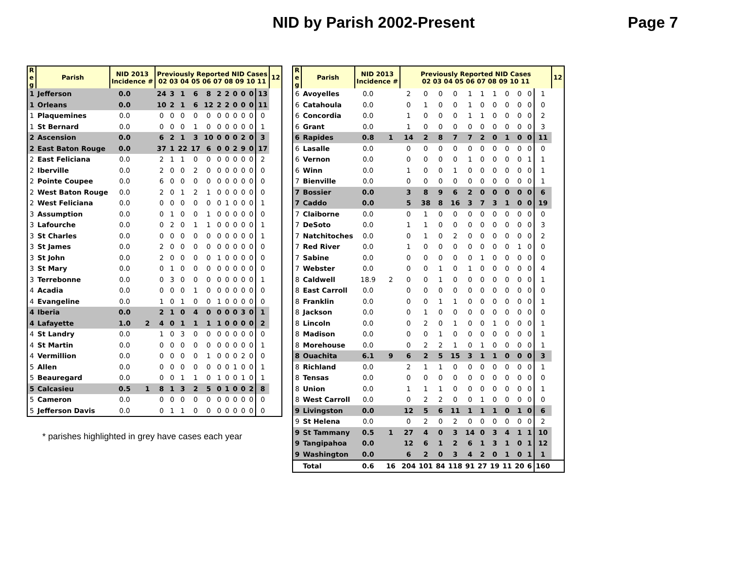NID by Parish 2002-Present Page 7
| R e g | Parish | NID 2013 Incidence # | | Previously Reported NID Cases 02 03 04 05 06 07 08 09 10 11 | | | | | | | | | | | 12 |
| --- | --- | --- | --- | --- | --- | --- | --- | --- | --- | --- | --- | --- | --- | --- | --- |
| 1 | Jefferson | 0.0 | | 24 | 3 | 1 | 6 | 8 | 2 | 2 | 0 | 0 | 0 | 13 | |
| 1 | Orleans | 0.0 | | 10 | 2 | 1 | 6 | 12 | 2 | 2 | 0 | 0 | 0 | 11 | |
| 1 | Plaquemines | 0.0 | | 0 | 0 | 0 | 0 | 0 | 0 | 0 | 0 | 0 | 0 | 0 | |
| 1 | St Bernard | 0.0 | | 0 | 0 | 0 | 1 | 0 | 0 | 0 | 0 | 0 | 0 | 1 | |
| 2 | Ascension | 0.0 | | 6 | 2 | 1 | 3 | 10 | 0 | 0 | 0 | 2 | 0 | 3 | |
| 2 | East Baton Rouge | 0.0 | | 37 | 1 | 22 | 17 | 6 | 0 | 0 | 2 | 9 | 0 | 17 | |
| 2 | East Feliciana | 0.0 | | 2 | 1 | 1 | 0 | 0 | 0 | 0 | 0 | 0 | 0 | 2 | |
| 2 | Iberville | 0.0 | | 2 | 0 | 0 | 2 | 0 | 0 | 0 | 0 | 0 | 0 | 0 | |
| 2 | Pointe Coupee | 0.0 | | 6 | 0 | 0 | 0 | 0 | 0 | 0 | 0 | 0 | 0 | 0 | |
| 2 | West Baton Rouge | 0.0 | | 2 | 0 | 1 | 2 | 1 | 0 | 0 | 0 | 0 | 0 | 0 | |
| 2 | West Feliciana | 0.0 | | 0 | 0 | 0 | 0 | 0 | 0 | 1 | 0 | 0 | 0 | 1 | |
| 3 | Assumption | 0.0 | | 0 | 1 | 0 | 0 | 1 | 0 | 0 | 0 | 0 | 0 | 0 | |
| 3 | Lafourche | 0.0 | | 0 | 2 | 0 | 1 | 1 | 0 | 0 | 0 | 0 | 0 | 1 | |
| 3 | St Charles | 0.0 | | 0 | 0 | 0 | 0 | 0 | 0 | 0 | 0 | 0 | 0 | 1 | |
| 3 | St James | 0.0 | | 2 | 0 | 0 | 0 | 0 | 0 | 0 | 0 | 0 | 0 | 0 | |
| 3 | St John | 0.0 | | 2 | 0 | 0 | 0 | 0 | 1 | 0 | 0 | 0 | 0 | 0 | |
| 3 | St Mary | 0.0 | | 0 | 1 | 0 | 0 | 0 | 0 | 0 | 0 | 0 | 0 | 0 | |
| 3 | Terrebonne | 0.0 | | 0 | 3 | 0 | 0 | 0 | 0 | 0 | 0 | 0 | 0 | 1 | |
| 4 | Acadia | 0.0 | | 0 | 0 | 0 | 1 | 0 | 0 | 0 | 0 | 0 | 0 | 0 | |
| 4 | Evangeline | 0.0 | | 1 | 0 | 1 | 0 | 0 | 1 | 0 | 0 | 0 | 0 | 0 | |
| 4 | Iberia | 0.0 | | 2 | 1 | 0 | 4 | 0 | 0 | 0 | 0 | 3 | 0 | 1 | |
| 4 | Lafayette | 1.0 | 2 | 4 | 0 | 1 | 1 | 1 | 1 | 0 | 0 | 0 | 0 | 2 | |
| 4 | St Landry | 0.0 | | 1 | 0 | 3 | 0 | 0 | 0 | 0 | 0 | 0 | 0 | 0 | |
| 4 | St Martin | 0.0 | | 0 | 0 | 0 | 0 | 0 | 0 | 0 | 0 | 0 | 0 | 1 | |
| 4 | Vermillion | 0.0 | | 0 | 0 | 0 | 0 | 1 | 0 | 0 | 0 | 2 | 0 | 0 | |
| 5 | Allen | 0.0 | | 0 | 0 | 0 | 0 | 0 | 0 | 0 | 1 | 0 | 0 | 1 | |
| 5 | Beauregard | 0.0 | | 0 | 0 | 1 | 1 | 0 | 1 | 0 | 0 | 1 | 0 | 1 | |
| 5 | Calcasieu | 0.5 | 1 | 8 | 1 | 3 | 2 | 5 | 0 | 1 | 0 | 0 | 2 | 8 | |
| 5 | Cameron | 0.0 | | 0 | 0 | 0 | 0 | 0 | 0 | 0 | 0 | 0 | 0 | 0 | |
| 5 | Jefferson Davis | 0.0 | | 0 | 1 | 1 | 0 | 0 | 0 | 0 | 0 | 0 | 0 | 0 | |
* parishes highlighted in grey have cases each year
| R e g | Parish | NID 2013 Incidence # | | Previously Reported NID Cases 02 03 04 05 06 07 08 09 10 11 | | | | | | | | | | | 12 |
| --- | --- | --- | --- | --- | --- | --- | --- | --- | --- | --- | --- | --- | --- | --- | --- |
| 6 | Avoyelles | 0.0 | | 2 | 0 | 0 | 0 | 1 | 1 | 1 | 0 | 0 | 0 | 1 | |
| 6 | Catahoula | 0.0 | | 0 | 1 | 0 | 0 | 1 | 0 | 0 | 0 | 0 | 0 | 0 | |
| 6 | Concordia | 0.0 | | 1 | 0 | 0 | 0 | 1 | 1 | 0 | 0 | 0 | 0 | 2 | |
| 6 | Grant | 0.0 | | 1 | 0 | 0 | 0 | 0 | 0 | 0 | 0 | 0 | 0 | 3 | |
| 6 | Rapides | 0.8 | 1 | 14 | 2 | 8 | 7 | 7 | 2 | 0 | 1 | 0 | 0 | 11 | |
| 6 | Lasalle | 0.0 | | 0 | 0 | 0 | 0 | 0 | 0 | 0 | 0 | 0 | 0 | 0 | |
| 6 | Vernon | 0.0 | | 0 | 0 | 0 | 0 | 1 | 0 | 0 | 0 | 0 | 1 | 1 | |
| 6 | Winn | 0.0 | | 1 | 0 | 0 | 1 | 0 | 0 | 0 | 0 | 0 | 0 | 1 | |
| 7 | Bienville | 0.0 | | 0 | 0 | 0 | 0 | 0 | 0 | 0 | 0 | 0 | 0 | 1 | |
| 7 | Bossier | 0.0 | | 3 | 8 | 9 | 6 | 2 | 0 | 0 | 0 | 0 | 0 | 6 | |
| 7 | Caddo | 0.0 | | 5 | 38 | 8 | 16 | 3 | 7 | 3 | 1 | 0 | 0 | 19 | |
| 7 | Claiborne | 0.0 | | 0 | 1 | 0 | 0 | 0 | 0 | 0 | 0 | 0 | 0 | 0 | |
| 7 | DeSoto | 0.0 | | 1 | 1 | 0 | 0 | 0 | 0 | 0 | 0 | 0 | 0 | 3 | |
| 7 | Natchitoches | 0.0 | | 0 | 1 | 0 | 2 | 0 | 0 | 0 | 0 | 0 | 0 | 2 | |
| 7 | Red River | 0.0 | | 1 | 0 | 0 | 0 | 0 | 0 | 0 | 0 | 1 | 0 | 0 | |
| 7 | Sabine | 0.0 | | 0 | 0 | 0 | 0 | 0 | 1 | 0 | 0 | 0 | 0 | 0 | |
| 7 | Webster | 0.0 | | 0 | 0 | 1 | 0 | 1 | 0 | 0 | 0 | 0 | 0 | 4 | |
| 8 | Caldwell | 18.9 | 2 | 0 | 0 | 1 | 0 | 0 | 0 | 0 | 0 | 0 | 0 | 1 | |
| 8 | East Carroll | 0.0 | | 0 | 0 | 0 | 0 | 0 | 0 | 0 | 0 | 0 | 0 | 0 | |
| 8 | Franklin | 0.0 | | 0 | 0 | 1 | 1 | 0 | 0 | 0 | 0 | 0 | 0 | 1 | |
| 8 | Jackson | 0.0 | | 0 | 1 | 0 | 0 | 0 | 0 | 0 | 0 | 0 | 0 | 0 | |
| 8 | Lincoln | 0.0 | | 0 | 2 | 0 | 1 | 0 | 0 | 1 | 0 | 0 | 0 | 1 | |
| 8 | Madison | 0.0 | | 0 | 0 | 1 | 0 | 0 | 0 | 0 | 0 | 0 | 0 | 1 | |
| 8 | Morehouse | 0.0 | | 0 | 2 | 2 | 1 | 0 | 1 | 0 | 0 | 0 | 0 | 1 | |
| 8 | Ouachita | 6.1 | 9 | 6 | 2 | 5 | 15 | 3 | 1 | 1 | 0 | 0 | 0 | 3 | |
| 8 | Richland | 0.0 | | 2 | 1 | 1 | 0 | 0 | 0 | 0 | 0 | 0 | 0 | 1 | |
| 8 | Tensas | 0.0 | | 0 | 0 | 0 | 0 | 0 | 0 | 0 | 0 | 0 | 0 | 0 | |
| 8 | Union | 0.0 | | 1 | 1 | 1 | 0 | 0 | 0 | 0 | 0 | 0 | 0 | 1 | |
| 8 | West Carroll | 0.0 | | 0 | 2 | 2 | 0 | 0 | 1 | 0 | 0 | 0 | 0 | 0 | |
| 9 | Livingston | 0.0 | | 12 | 5 | 6 | 11 | 1 | 1 | 1 | 0 | 1 | 0 | 6 | |
| 9 | St Helena | 0.0 | | 0 | 2 | 0 | 2 | 0 | 0 | 0 | 0 | 0 | 0 | 2 | |
| 9 | St Tammany | 0.5 | 1 | 27 | 4 | 0 | 3 | 14 | 0 | 3 | 4 | 1 | 1 | 10 | |
| 9 | Tangipahoa | 0.0 | | 12 | 6 | 1 | 2 | 6 | 1 | 3 | 1 | 0 | 1 | 12 | |
| 9 | Washington | 0.0 | | 6 | 2 | 0 | 3 | 4 | 2 | 0 | 1 | 0 | 1 | 1 | |
| | Total | 0.6 | 16 | 204 | 101 | 84 | 118 | 91 | 27 | 19 | 11 | 20 | 6 | 160 | |